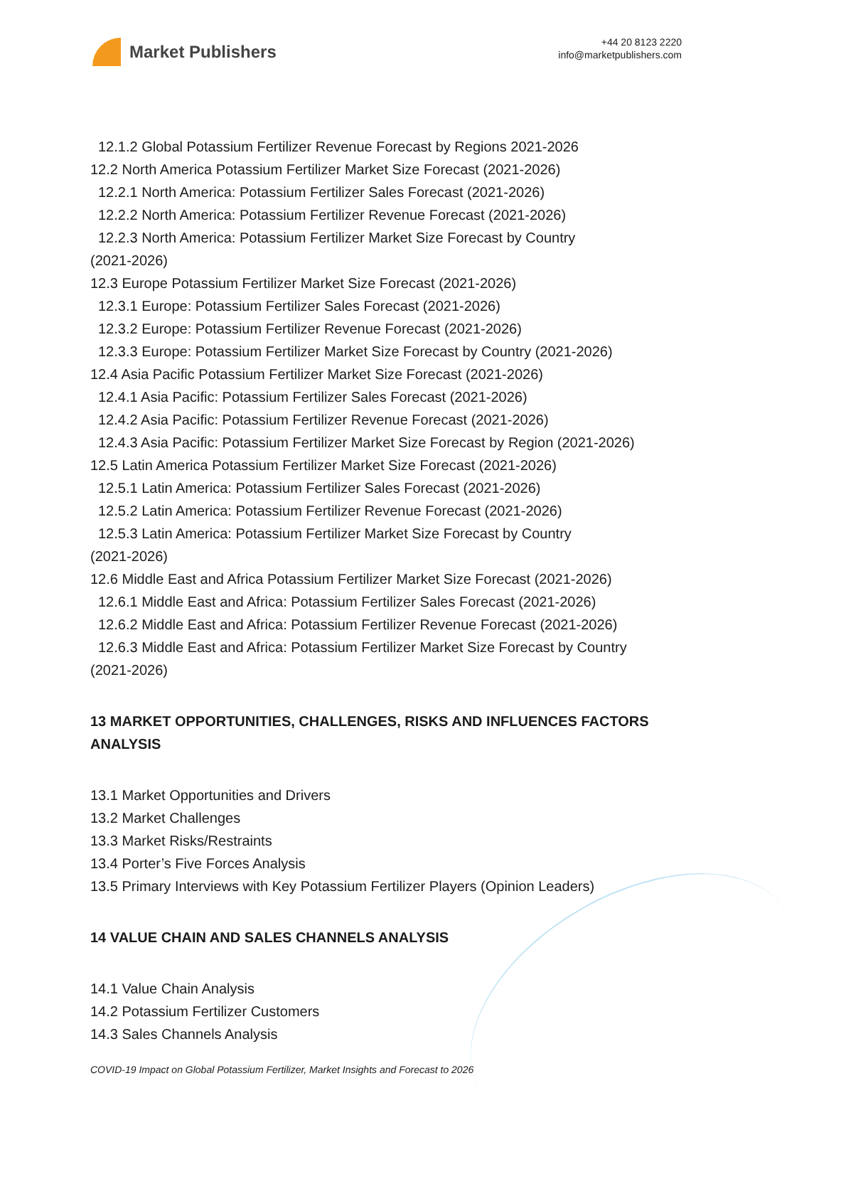Market Publishers
+44 20 8123 2220
info@marketpublishers.com
12.1.2 Global Potassium Fertilizer Revenue Forecast by Regions 2021-2026
12.2 North America Potassium Fertilizer Market Size Forecast (2021-2026)
12.2.1 North America: Potassium Fertilizer Sales Forecast (2021-2026)
12.2.2 North America: Potassium Fertilizer Revenue Forecast (2021-2026)
12.2.3 North America: Potassium Fertilizer Market Size Forecast by Country
(2021-2026)
12.3 Europe Potassium Fertilizer Market Size Forecast (2021-2026)
12.3.1 Europe: Potassium Fertilizer Sales Forecast (2021-2026)
12.3.2 Europe: Potassium Fertilizer Revenue Forecast (2021-2026)
12.3.3 Europe: Potassium Fertilizer Market Size Forecast by Country (2021-2026)
12.4 Asia Pacific Potassium Fertilizer Market Size Forecast (2021-2026)
12.4.1 Asia Pacific: Potassium Fertilizer Sales Forecast (2021-2026)
12.4.2 Asia Pacific: Potassium Fertilizer Revenue Forecast (2021-2026)
12.4.3 Asia Pacific: Potassium Fertilizer Market Size Forecast by Region (2021-2026)
12.5 Latin America Potassium Fertilizer Market Size Forecast (2021-2026)
12.5.1 Latin America: Potassium Fertilizer Sales Forecast (2021-2026)
12.5.2 Latin America: Potassium Fertilizer Revenue Forecast (2021-2026)
12.5.3 Latin America: Potassium Fertilizer Market Size Forecast by Country
(2021-2026)
12.6 Middle East and Africa Potassium Fertilizer Market Size Forecast (2021-2026)
12.6.1 Middle East and Africa: Potassium Fertilizer Sales Forecast (2021-2026)
12.6.2 Middle East and Africa: Potassium Fertilizer Revenue Forecast (2021-2026)
12.6.3 Middle East and Africa: Potassium Fertilizer Market Size Forecast by Country
(2021-2026)
13 MARKET OPPORTUNITIES, CHALLENGES, RISKS AND INFLUENCES FACTORS ANALYSIS
13.1 Market Opportunities and Drivers
13.2 Market Challenges
13.3 Market Risks/Restraints
13.4 Porter’s Five Forces Analysis
13.5 Primary Interviews with Key Potassium Fertilizer Players (Opinion Leaders)
14 VALUE CHAIN AND SALES CHANNELS ANALYSIS
14.1 Value Chain Analysis
14.2 Potassium Fertilizer Customers
14.3 Sales Channels Analysis
COVID-19 Impact on Global Potassium Fertilizer, Market Insights and Forecast to 2026